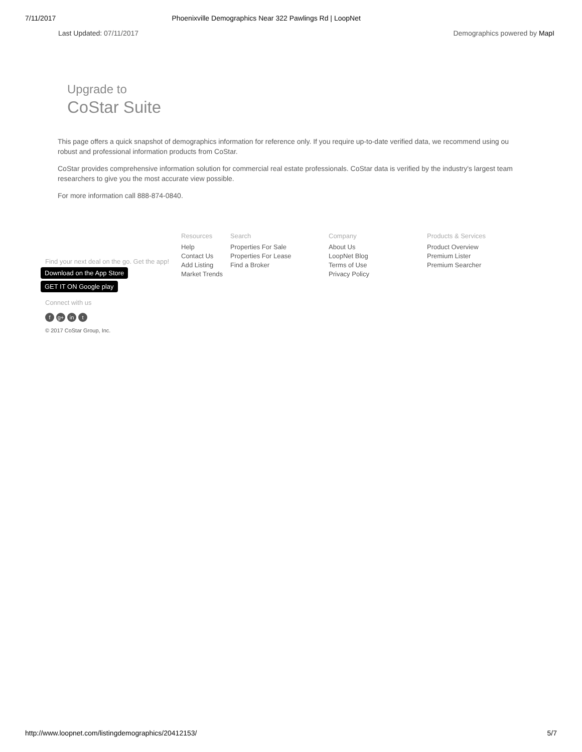7/11/2017 Phoenixville Demographics Near 322 Pawlings Rd | LoopNet
Last Updated: 07/11/2017 Demographics powered by MapI
Upgrade to
CoStar Suite
This page offers a quick snapshot of demographics information for reference only. If you require up-to-date verified data, we recommend using ou
robust and professional information products from CoStar.
CoStar provides comprehensive information solution for commercial real estate professionals. CoStar data is verified by the industry's largest team
researchers to give you the most accurate view possible.
For more information call 888-874-0840.
Find your next deal on the go. Get the app!
Download on the App Store
GET IT ON Google play
Connect with us
fg+ in t
© 2017 CoStar Group, Inc.
Resources
Help
Contact Us
Add Listing
Market Trends
Search
Properties For Sale
Properties For Lease
Find a Broker
Company
About Us
LoopNet Blog
Terms of Use
Privacy Policy
Products & Services
Product Overview
Premium Lister
Premium Searcher
http://www.loopnet.com/listingdemographics/20412153/ 5/7